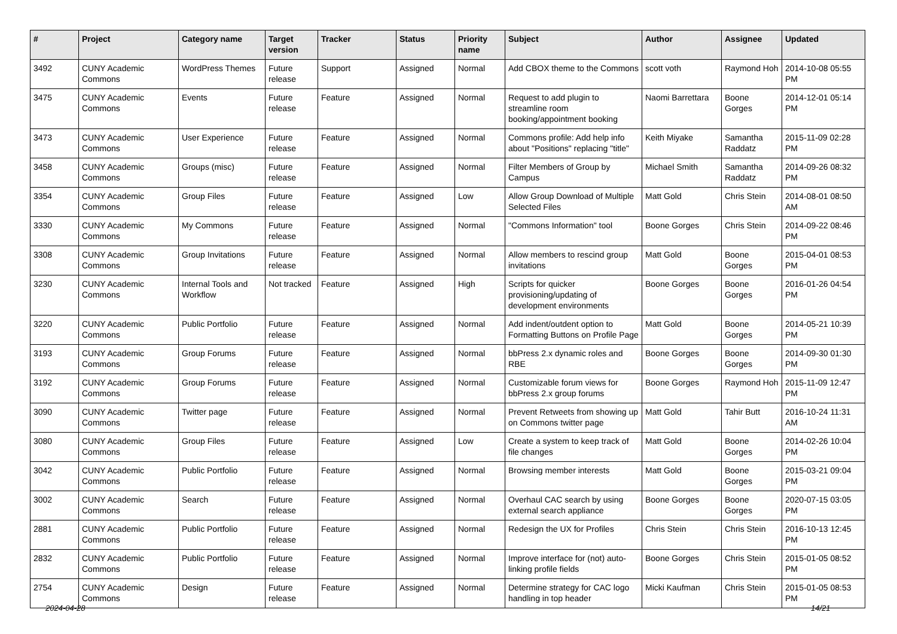| # | Project | Category name | Target version | Tracker | Status | Priority name | Subject | Author | Assignee | Updated |
| --- | --- | --- | --- | --- | --- | --- | --- | --- | --- | --- |
| 3492 | CUNY Academic Commons | WordPress Themes | Future release | Support | Assigned | Normal | Add CBOX theme to the Commons | scott voth | Raymond Hoh | 2014-10-08 05:55 PM |
| 3475 | CUNY Academic Commons | Events | Future release | Feature | Assigned | Normal | Request to add plugin to streamline room booking/appointment booking | Naomi Barrettara | Boone Gorges | 2014-12-01 05:14 PM |
| 3473 | CUNY Academic Commons | User Experience | Future release | Feature | Assigned | Normal | Commons profile: Add help info about "Positions" replacing "title" | Keith Miyake | Samantha Raddatz | 2015-11-09 02:28 PM |
| 3458 | CUNY Academic Commons | Groups (misc) | Future release | Feature | Assigned | Normal | Filter Members of Group by Campus | Michael Smith | Samantha Raddatz | 2014-09-26 08:32 PM |
| 3354 | CUNY Academic Commons | Group Files | Future release | Feature | Assigned | Low | Allow Group Download of Multiple Selected Files | Matt Gold | Chris Stein | 2014-08-01 08:50 AM |
| 3330 | CUNY Academic Commons | My Commons | Future release | Feature | Assigned | Normal | "Commons Information" tool | Boone Gorges | Chris Stein | 2014-09-22 08:46 PM |
| 3308 | CUNY Academic Commons | Group Invitations | Future release | Feature | Assigned | Normal | Allow members to rescind group invitations | Matt Gold | Boone Gorges | 2015-04-01 08:53 PM |
| 3230 | CUNY Academic Commons | Internal Tools and Workflow | Not tracked | Feature | Assigned | High | Scripts for quicker provisioning/updating of development environments | Boone Gorges | Boone Gorges | 2016-01-26 04:54 PM |
| 3220 | CUNY Academic Commons | Public Portfolio | Future release | Feature | Assigned | Normal | Add indent/outdent option to Formatting Buttons on Profile Page | Matt Gold | Boone Gorges | 2014-05-21 10:39 PM |
| 3193 | CUNY Academic Commons | Group Forums | Future release | Feature | Assigned | Normal | bbPress 2.x dynamic roles and RBE | Boone Gorges | Boone Gorges | 2014-09-30 01:30 PM |
| 3192 | CUNY Academic Commons | Group Forums | Future release | Feature | Assigned | Normal | Customizable forum views for bbPress 2.x group forums | Boone Gorges | Raymond Hoh | 2015-11-09 12:47 PM |
| 3090 | CUNY Academic Commons | Twitter page | Future release | Feature | Assigned | Normal | Prevent Retweets from showing up on Commons twitter page | Matt Gold | Tahir Butt | 2016-10-24 11:31 AM |
| 3080 | CUNY Academic Commons | Group Files | Future release | Feature | Assigned | Low | Create a system to keep track of file changes | Matt Gold | Boone Gorges | 2014-02-26 10:04 PM |
| 3042 | CUNY Academic Commons | Public Portfolio | Future release | Feature | Assigned | Normal | Browsing member interests | Matt Gold | Boone Gorges | 2015-03-21 09:04 PM |
| 3002 | CUNY Academic Commons | Search | Future release | Feature | Assigned | Normal | Overhaul CAC search by using external search appliance | Boone Gorges | Boone Gorges | 2020-07-15 03:05 PM |
| 2881 | CUNY Academic Commons | Public Portfolio | Future release | Feature | Assigned | Normal | Redesign the UX for Profiles | Chris Stein | Chris Stein | 2016-10-13 12:45 PM |
| 2832 | CUNY Academic Commons | Public Portfolio | Future release | Feature | Assigned | Normal | Improve interface for (not) auto-linking profile fields | Boone Gorges | Chris Stein | 2015-01-05 08:52 PM |
| 2754 | CUNY Academic Commons | Design | Future release | Feature | Assigned | Normal | Determine strategy for CAC logo handling in top header | Micki Kaufman | Chris Stein | 2015-01-05 08:53 PM |
2024-04-28 14/21